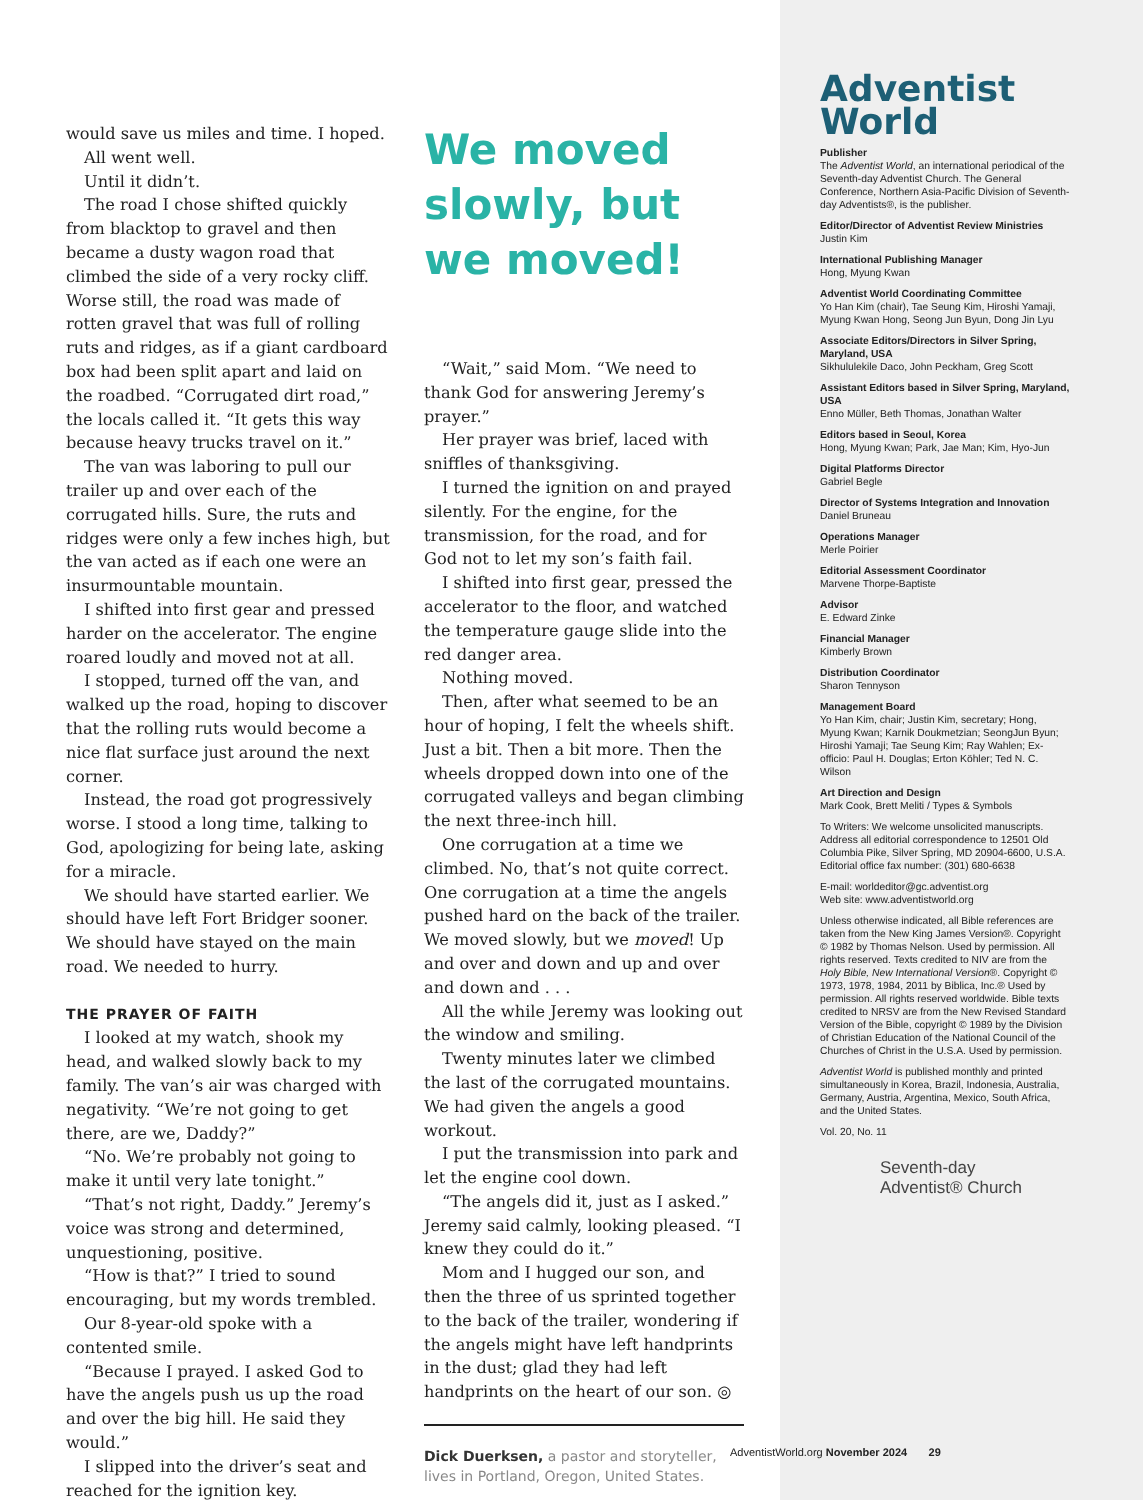would save us miles and time. I hoped.
All went well.
Until it didn’t.
The road I chose shifted quickly from blacktop to gravel and then became a dusty wagon road that climbed the side of a very rocky cliff. Worse still, the road was made of rotten gravel that was full of rolling ruts and ridges, as if a giant cardboard box had been split apart and laid on the roadbed. “Corrugated dirt road,” the locals called it. “It gets this way because heavy trucks travel on it.”
The van was laboring to pull our trailer up and over each of the corrugated hills. Sure, the ruts and ridges were only a few inches high, but the van acted as if each one were an insurmountable mountain.
I shifted into first gear and pressed harder on the accelerator. The engine roared loudly and moved not at all.
I stopped, turned off the van, and walked up the road, hoping to discover that the rolling ruts would become a nice flat surface just around the next corner.
Instead, the road got progressively worse. I stood a long time, talking to God, apologizing for being late, asking for a miracle.
We should have started earlier. We should have left Fort Bridger sooner. We should have stayed on the main road. We needed to hurry.
THE PRAYER OF FAITH
I looked at my watch, shook my head, and walked slowly back to my family. The van’s air was charged with negativity. “We’re not going to get there, are we, Daddy?”
“No. We’re probably not going to make it until very late tonight.”
“That’s not right, Daddy.” Jeremy’s voice was strong and determined, unquestioning, positive.
“How is that?” I tried to sound encouraging, but my words trembled.
Our 8-year-old spoke with a contented smile.
“Because I prayed. I asked God to have the angels push us up the road and over the big hill. He said they would.”
I slipped into the driver’s seat and reached for the ignition key.
We moved slowly, but we moved!
“Wait,” said Mom. “We need to thank God for answering Jeremy’s prayer.”
Her prayer was brief, laced with sniffles of thanksgiving.
I turned the ignition on and prayed silently. For the engine, for the transmission, for the road, and for God not to let my son’s faith fail.
I shifted into first gear, pressed the accelerator to the floor, and watched the temperature gauge slide into the red danger area.
Nothing moved.
Then, after what seemed to be an hour of hoping, I felt the wheels shift. Just a bit. Then a bit more. Then the wheels dropped down into one of the corrugated valleys and began climbing the next three-inch hill.
One corrugation at a time we climbed. No, that’s not quite correct. One corrugation at a time the angels pushed hard on the back of the trailer. We moved slowly, but we moved! Up and over and down and up and over and down and . . .
All the while Jeremy was looking out the window and smiling.
Twenty minutes later we climbed the last of the corrugated mountains. We had given the angels a good workout.
I put the transmission into park and let the engine cool down.
“The angels did it, just as I asked.” Jeremy said calmly, looking pleased. “I knew they could do it.”
Mom and I hugged our son, and then the three of us sprinted together to the back of the trailer, wondering if the angels might have left handprints in the dust; glad they had left handprints on the heart of our son. ◎
Dick Duerksen, a pastor and storyteller, lives in Portland, Oregon, United States.
Adventist
World
Publisher
The Adventist World, an international periodical of the Seventh-day Adventist Church. The General Conference, Northern Asia-Pacific Division of Seventh-day Adventists®, is the publisher.
Editor/Director of Adventist Review Ministries
Justin Kim
International Publishing Manager
Hong, Myung Kwan
Adventist World Coordinating Committee
Yo Han Kim (chair), Tae Seung Kim, Hiroshi Yamaji, Myung Kwan Hong, Seong Jun Byun, Dong Jin Lyu
Associate Editors/Directors in Silver Spring, Maryland, USA
Sikhululekile Daco, John Peckham, Greg Scott
Assistant Editors based in Silver Spring, Maryland, USA
Enno Müller, Beth Thomas, Jonathan Walter
Editors based in Seoul, Korea
Hong, Myung Kwan; Park, Jae Man; Kim, Hyo-Jun
Digital Platforms Director
Gabriel Begle
Director of Systems Integration and Innovation
Daniel Bruneau
Operations Manager
Merle Poirier
Editorial Assessment Coordinator
Marvene Thorpe-Baptiste
Advisor
E. Edward Zinke
Financial Manager
Kimberly Brown
Distribution Coordinator
Sharon Tennyson
Management Board
Yo Han Kim, chair; Justin Kim, secretary; Hong, Myung Kwan; Karnik Doukmetzian; SeongJun Byun; Hiroshi Yamaji; Tae Seung Kim; Ray Wahlen; Ex-officio: Paul H. Douglas; Erton Köhler; Ted N. C. Wilson
Art Direction and Design
Mark Cook, Brett Meliti / Types & Symbols
To Writers: We welcome unsolicited manuscripts. Address all editorial correspondence to 12501 Old Columbia Pike, Silver Spring, MD 20904-6600, U.S.A. Editorial office fax number: (301) 680-6638
E-mail: worldeditor@gc.adventist.org
Web site: www.adventistworld.org
Unless otherwise indicated, all Bible references are taken from the New King James Version®. Copyright © 1982 by Thomas Nelson. Used by permission. All rights reserved. Texts credited to NIV are from the Holy Bible, New International Version®. Copyright © 1973, 1978, 1984, 2011 by Biblica, Inc.® Used by permission. All rights reserved worldwide. Bible texts credited to NRSV are from the New Revised Standard Version of the Bible, copyright © 1989 by the Division of Christian Education of the National Council of the Churches of Christ in the U.S.A. Used by permission.
Adventist World is published monthly and printed simultaneously in Korea, Brazil, Indonesia, Australia, Germany, Austria, Argentina, Mexico, South Africa, and the United States.
Vol. 20, No. 11
Seventh-day
Adventist® Church
AdventistWorld.org November 2024 29